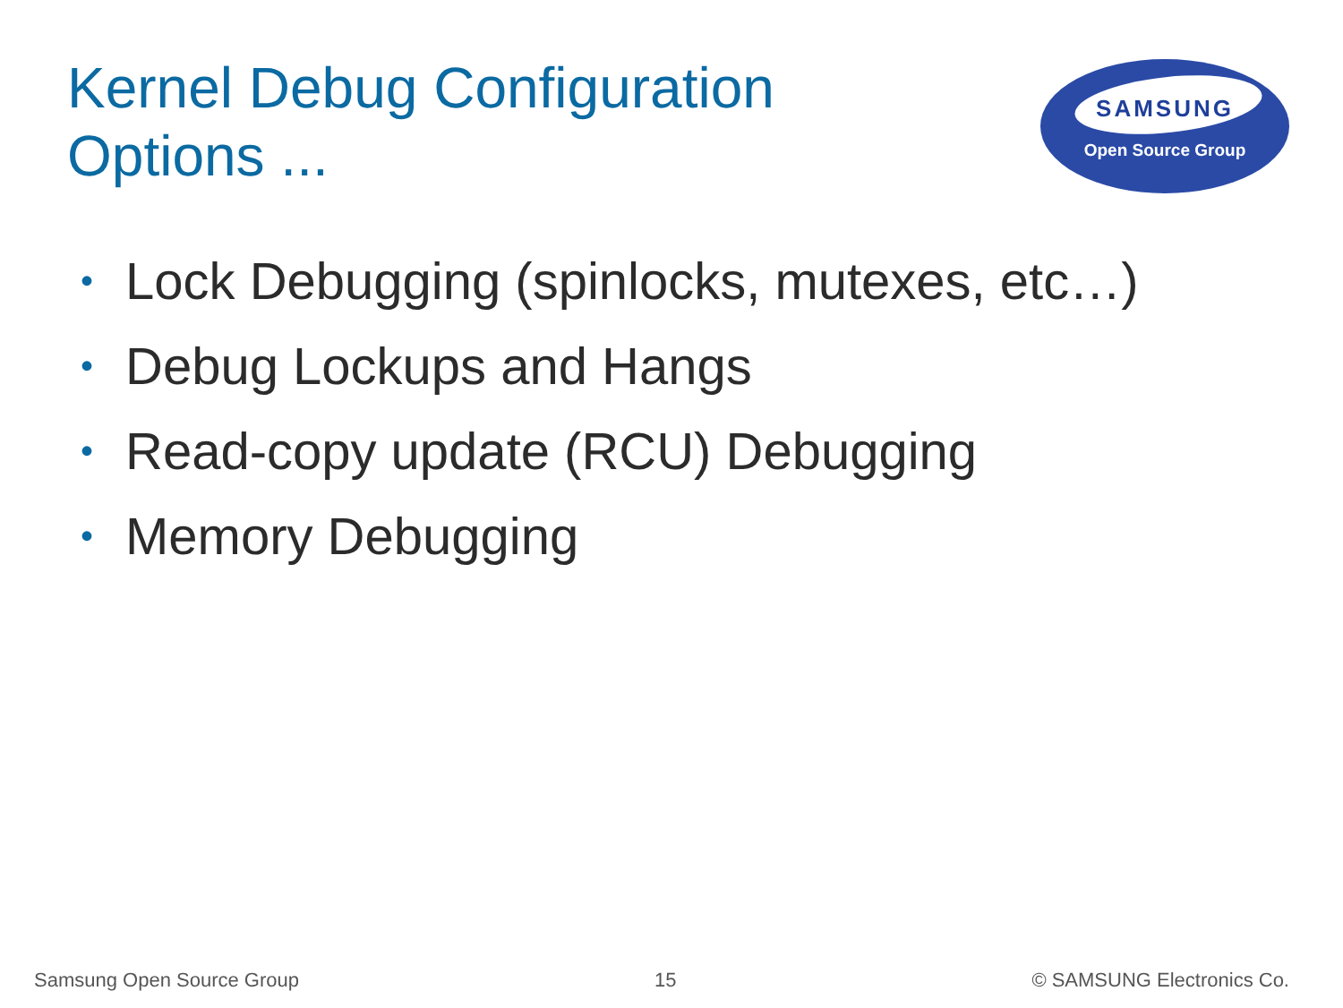Kernel Debug Configuration
Options ...
SAMSUNG
Open Source Group
• Lock Debugging (spinlocks, mutexes, etc…)
• Debug Lockups and Hangs
• Read-copy update (RCU) Debugging
• Memory Debugging
Samsung Open Source Group 15 © SAMSUNG Electronics Co.